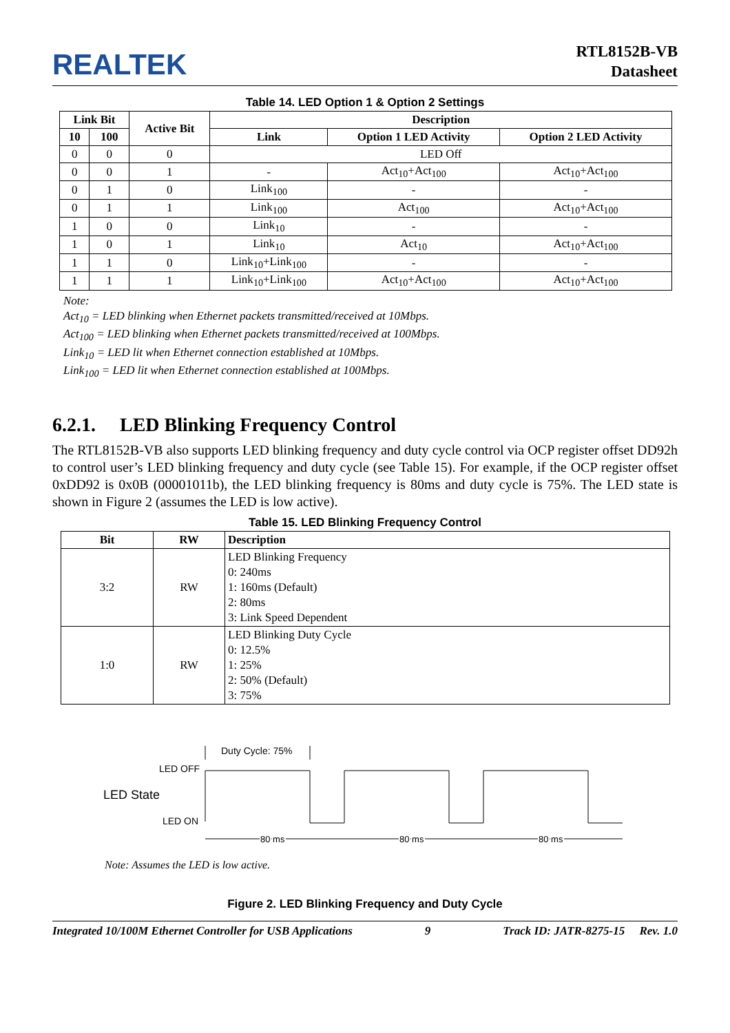REALTEK
RTL8152B-VB
Datasheet
Table 14. LED Option 1 & Option 2 Settings
| Link Bit | | Active Bit | Description | | |
| --- | --- | --- | --- | --- | --- |
| 10 | 100 | | Link | Option 1 LED Activity | Option 2 LED Activity |
| 0 | 0 | 0 | LED Off | | |
| 0 | 0 | 1 | - | Act<sub>10</sub>+Act<sub>100</sub> | Act<sub>10</sub>+Act<sub>100</sub> |
| 0 | 1 | 0 | Link<sub>100</sub> | - | - |
| 0 | 1 | 1 | Link<sub>100</sub> | Act<sub>100</sub> | Act<sub>10</sub>+Act<sub>100</sub> |
| 1 | 0 | 0 | Link<sub>10</sub> | - | - |
| 1 | 0 | 1 | Link<sub>10</sub> | Act<sub>10</sub> | Act<sub>10</sub>+Act<sub>100</sub> |
| 1 | 1 | 0 | Link<sub>10</sub>+Link<sub>100</sub> | - | - |
| 1 | 1 | 1 | Link<sub>10</sub>+Link<sub>100</sub> | Act<sub>10</sub>+Act<sub>100</sub> | Act<sub>10</sub>+Act<sub>100</sub> |
Note:
Act<sub>10</sub> = LED blinking when Ethernet packets transmitted/received at 10Mbps.
Act<sub>100</sub> = LED blinking when Ethernet packets transmitted/received at 100Mbps.
Link<sub>10</sub> = LED lit when Ethernet connection established at 10Mbps.
Link<sub>100</sub> = LED lit when Ethernet connection established at 100Mbps.
6.2.1. LED Blinking Frequency Control
The RTL8152B-VB also supports LED blinking frequency and duty cycle control via OCP register offset DD92h to control user’s LED blinking frequency and duty cycle (see Table 15). For example, if the OCP register offset 0xDD92 is 0x0B (00001011b), the LED blinking frequency is 80ms and duty cycle is 75%. The LED state is shown in Figure 2 (assumes the LED is low active).
Table 15. LED Blinking Frequency Control
| Bit | RW | Description |
| --- | --- | --- |
| 3:2 | RW | LED Blinking Frequency 0: 240ms 1: 160ms (Default) 2: 80ms 3: Link Speed Dependent |
| 1:0 | RW | LED Blinking Duty Cycle 0: 12.5% 1: 25% 2: 50% (Default) 3: 75% |
Duty Cycle: 75%
LED OFF
LED State
LED ON
80 ms
80 ms
80 ms
Note: Assumes the LED is low active.
Figure 2. LED Blinking Frequency and Duty Cycle
Integrated 10/100M Ethernet Controller for USB Applications 9 Track ID: JATR-8275-15 Rev. 1.0